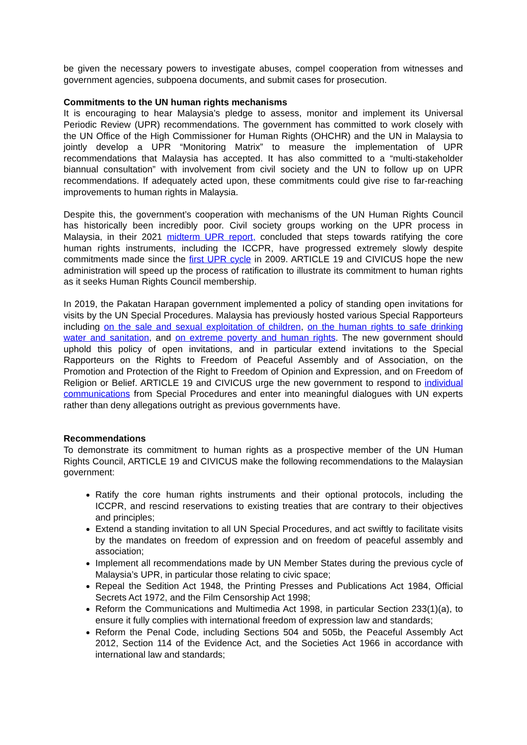be given the necessary powers to investigate abuses, compel cooperation from witnesses and government agencies, subpoena documents, and submit cases for prosecution.
Commitments to the UN human rights mechanisms
It is encouraging to hear Malaysia’s pledge to assess, monitor and implement its Universal Periodic Review (UPR) recommendations. The government has committed to work closely with the UN Office of the High Commissioner for Human Rights (OHCHR) and the UN in Malaysia to jointly develop a UPR “Monitoring Matrix” to measure the implementation of UPR recommendations that Malaysia has accepted. It has also committed to a “multi-stakeholder biannual consultation” with involvement from civil society and the UN to follow up on UPR recommendations. If adequately acted upon, these commitments could give rise to far-reaching improvements to human rights in Malaysia.
Despite this, the government’s cooperation with mechanisms of the UN Human Rights Council has historically been incredibly poor. Civil society groups working on the UPR process in Malaysia, in their 2021 midterm UPR report, concluded that steps towards ratifying the core human rights instruments, including the ICCPR, have progressed extremely slowly despite commitments made since the first UPR cycle in 2009. ARTICLE 19 and CIVICUS hope the new administration will speed up the process of ratification to illustrate its commitment to human rights as it seeks Human Rights Council membership.
In 2019, the Pakatan Harapan government implemented a policy of standing open invitations for visits by the UN Special Procedures. Malaysia has previously hosted various Special Rapporteurs including on the sale and sexual exploitation of children, on the human rights to safe drinking water and sanitation, and on extreme poverty and human rights. The new government should uphold this policy of open invitations, and in particular extend invitations to the Special Rapporteurs on the Rights to Freedom of Peaceful Assembly and of Association, on the Promotion and Protection of the Right to Freedom of Opinion and Expression, and on Freedom of Religion or Belief. ARTICLE 19 and CIVICUS urge the new government to respond to individual communications from Special Procedures and enter into meaningful dialogues with UN experts rather than deny allegations outright as previous governments have.
Recommendations
To demonstrate its commitment to human rights as a prospective member of the UN Human Rights Council, ARTICLE 19 and CIVICUS make the following recommendations to the Malaysian government:
Ratify the core human rights instruments and their optional protocols, including the ICCPR, and rescind reservations to existing treaties that are contrary to their objectives and principles;
Extend a standing invitation to all UN Special Procedures, and act swiftly to facilitate visits by the mandates on freedom of expression and on freedom of peaceful assembly and association;
Implement all recommendations made by UN Member States during the previous cycle of Malaysia’s UPR, in particular those relating to civic space;
Repeal the Sedition Act 1948, the Printing Presses and Publications Act 1984, Official Secrets Act 1972, and the Film Censorship Act 1998;
Reform the Communications and Multimedia Act 1998, in particular Section 233(1)(a), to ensure it fully complies with international freedom of expression law and standards;
Reform the Penal Code, including Sections 504 and 505b, the Peaceful Assembly Act 2012, Section 114 of the Evidence Act, and the Societies Act 1966 in accordance with international law and standards;